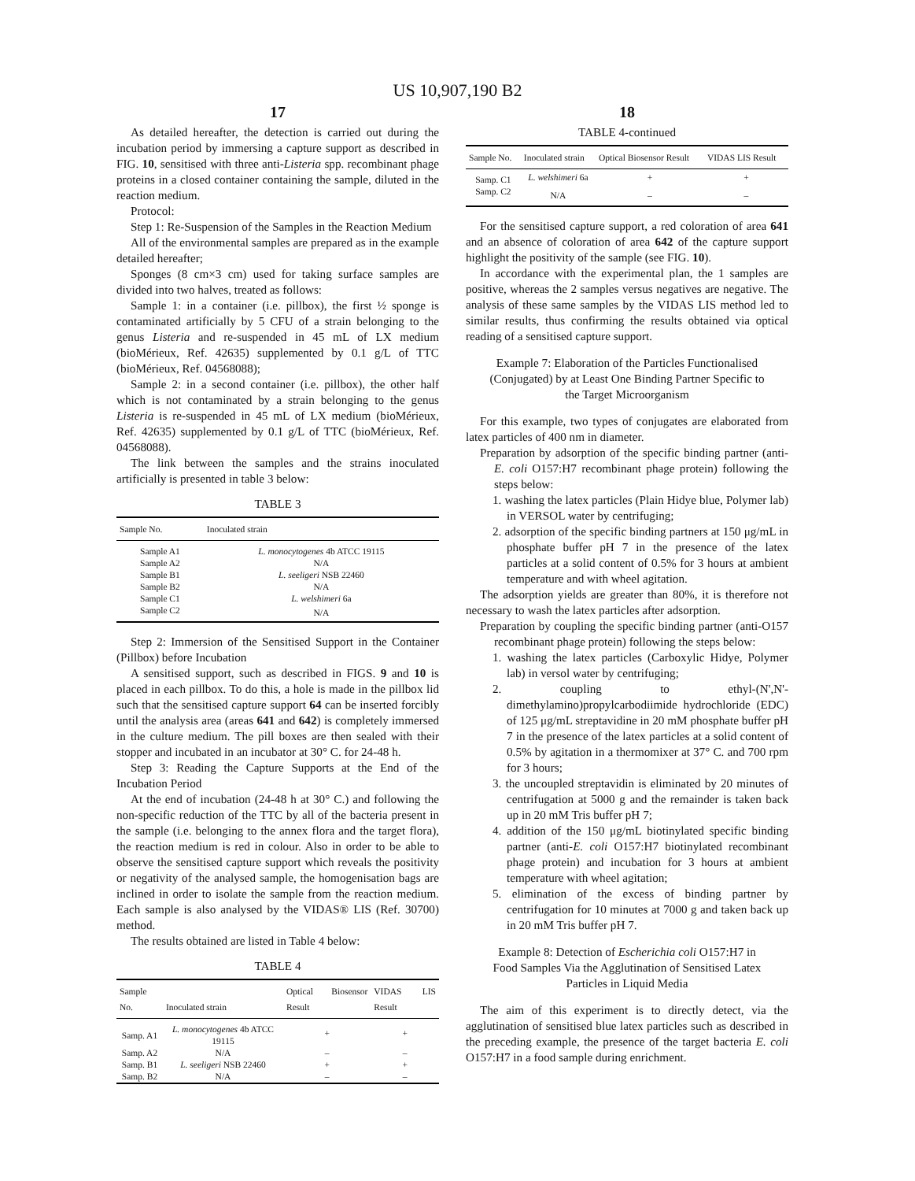US 10,907,190 B2
17
As detailed hereafter, the detection is carried out during the incubation period by immersing a capture support as described in FIG. 10, sensitised with three anti-Listeria spp. recombinant phage proteins in a closed container containing the sample, diluted in the reaction medium.
Protocol:
Step 1: Re-Suspension of the Samples in the Reaction Medium
All of the environmental samples are prepared as in the example detailed hereafter;
Sponges (8 cm×3 cm) used for taking surface samples are divided into two halves, treated as follows:
Sample 1: in a container (i.e. pillbox), the first ½ sponge is contaminated artificially by 5 CFU of a strain belonging to the genus Listeria and re-suspended in 45 mL of LX medium (bioMérieux, Ref. 42635) supplemented by 0.1 g/L of TTC (bioMérieux, Ref. 04568088);
Sample 2: in a second container (i.e. pillbox), the other half which is not contaminated by a strain belonging to the genus Listeria is re-suspended in 45 mL of LX medium (bioMérieux, Ref. 42635) supplemented by 0.1 g/L of TTC (bioMérieux, Ref. 04568088).
The link between the samples and the strains inoculated artificially is presented in table 3 below:
TABLE 3
| Sample No. | Inoculated strain |
| --- | --- |
| Sample A1 | L. monocytogenes 4b ATCC 19115 |
| Sample A2 | N/A |
| Sample B1 | L. seeligeri NSB 22460 |
| Sample B2 | N/A |
| Sample C1 | L. welshimeri 6a |
| Sample C2 | N/A |
Step 2: Immersion of the Sensitised Support in the Container (Pillbox) before Incubation
A sensitised support, such as described in FIGS. 9 and 10 is placed in each pillbox. To do this, a hole is made in the pillbox lid such that the sensitised capture support 64 can be inserted forcibly until the analysis area (areas 641 and 642) is completely immersed in the culture medium. The pill boxes are then sealed with their stopper and incubated in an incubator at 30° C. for 24-48 h.
Step 3: Reading the Capture Supports at the End of the Incubation Period
At the end of incubation (24-48 h at 30° C.) and following the non-specific reduction of the TTC by all of the bacteria present in the sample (i.e. belonging to the annex flora and the target flora), the reaction medium is red in colour. Also in order to be able to observe the sensitised capture support which reveals the positivity or negativity of the analysed sample, the homogenisation bags are inclined in order to isolate the sample from the reaction medium. Each sample is also analysed by the VIDAS® LIS (Ref. 30700) method.
The results obtained are listed in Table 4 below:
TABLE 4
| Sample No. | Inoculated strain | Optical Biosensor Result | VIDAS LIS Result |
| --- | --- | --- | --- |
| Samp. A1 | L. monocytogenes 4b ATCC 19115 | + | + |
| Samp. A2 | N/A | – | – |
| Samp. B1 | L. seeligeri NSB 22460 | + | + |
| Samp. B2 | N/A | – | – |
18
TABLE 4-continued
| Sample No. | Inoculated strain | Optical Biosensor Result | VIDAS LIS Result |
| --- | --- | --- | --- |
| Samp. C1 | L. welshimeri 6a | + | + |
| Samp. C2 | N/A | – | – |
For the sensitised capture support, a red coloration of area 641 and an absence of coloration of area 642 of the capture support highlight the positivity of the sample (see FIG. 10).
In accordance with the experimental plan, the 1 samples are positive, whereas the 2 samples versus negatives are negative. The analysis of these same samples by the VIDAS LIS method led to similar results, thus confirming the results obtained via optical reading of a sensitised capture support.
Example 7: Elaboration of the Particles Functionalised (Conjugated) by at Least One Binding Partner Specific to the Target Microorganism
For this example, two types of conjugates are elaborated from latex particles of 400 nm in diameter.
Preparation by adsorption of the specific binding partner (anti-E. coli O157:H7 recombinant phage protein) following the steps below:
1. washing the latex particles (Plain Hidye blue, Polymer lab) in VERSOL water by centrifuging;
2. adsorption of the specific binding partners at 150 μg/mL in phosphate buffer pH 7 in the presence of the latex particles at a solid content of 0.5% for 3 hours at ambient temperature and with wheel agitation.
The adsorption yields are greater than 80%, it is therefore not necessary to wash the latex particles after adsorption.
Preparation by coupling the specific binding partner (anti-O157 recombinant phage protein) following the steps below:
1. washing the latex particles (Carboxylic Hidye, Polymer lab) in versol water by centrifuging;
2. coupling to ethyl-(N',N'-dimethylamino)propylcarbodiimide hydrochloride (EDC) of 125 μg/mL streptavidine in 20 mM phosphate buffer pH 7 in the presence of the latex particles at a solid content of 0.5% by agitation in a thermomixer at 37° C. and 700 rpm for 3 hours;
3. the uncoupled streptavidin is eliminated by 20 minutes of centrifugation at 5000 g and the remainder is taken back up in 20 mM Tris buffer pH 7;
4. addition of the 150 μg/mL biotinylated specific binding partner (anti-E. coli O157:H7 biotinylated recombinant phage protein) and incubation for 3 hours at ambient temperature with wheel agitation;
5. elimination of the excess of binding partner by centrifugation for 10 minutes at 7000 g and taken back up in 20 mM Tris buffer pH 7.
Example 8: Detection of Escherichia coli O157:H7 in Food Samples Via the Agglutination of Sensitised Latex Particles in Liquid Media
The aim of this experiment is to directly detect, via the agglutination of sensitised blue latex particles such as described in the preceding example, the presence of the target bacteria E. coli O157:H7 in a food sample during enrichment.